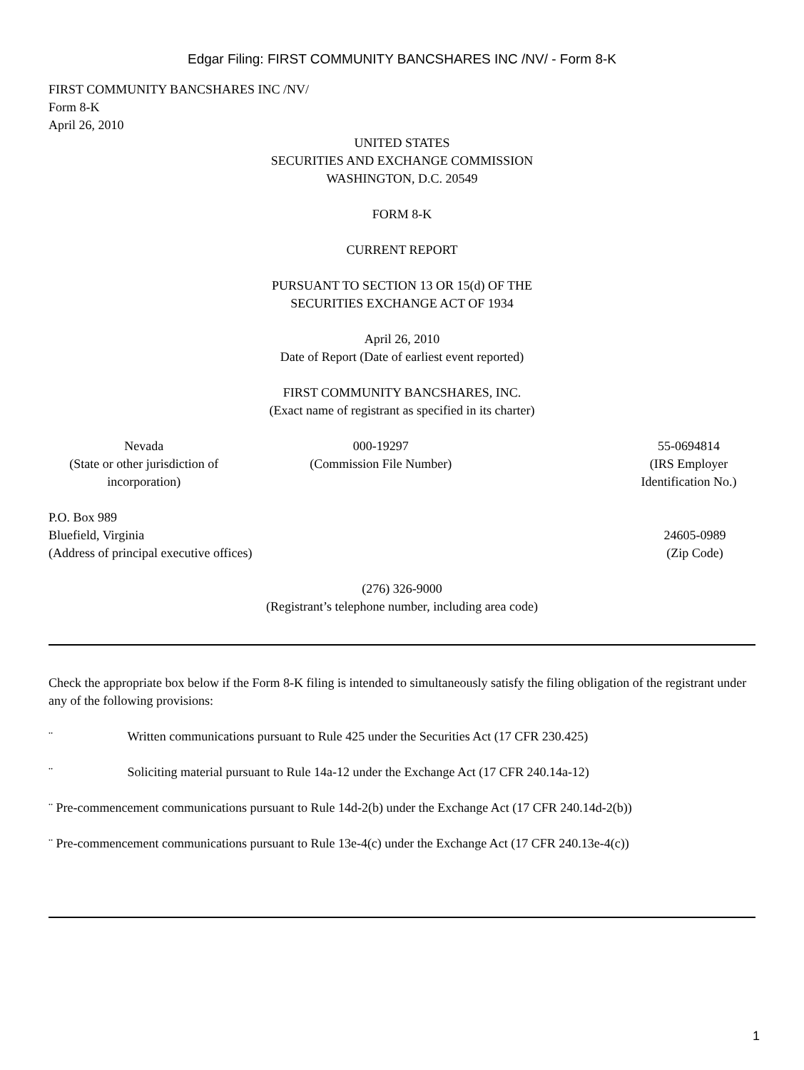Edgar Filing: FIRST COMMUNITY BANCSHARES INC /NV/ - Form 8-K
FIRST COMMUNITY BANCSHARES INC /NV/
Form 8-K
April 26, 2010
UNITED STATES
SECURITIES AND EXCHANGE COMMISSION
WASHINGTON, D.C. 20549
FORM 8-K
CURRENT REPORT
PURSUANT TO SECTION 13 OR 15(d) OF THE
SECURITIES EXCHANGE ACT OF 1934
April 26, 2010
Date of Report (Date of earliest event reported)
FIRST COMMUNITY BANCSHARES, INC.
(Exact name of registrant as specified in its charter)
| Nevada (State or other jurisdiction of incorporation) | 000-19297 (Commission File Number) | 55-0694814 (IRS Employer Identification No.) |
| P.O. Box 989 Bluefield, Virginia (Address of principal executive offices) | 24605-0989 (Zip Code) |
(276) 326-9000
(Registrant’s telephone number, including area code)
Check the appropriate box below if the Form 8-K filing is intended to simultaneously satisfy the filing obligation of the registrant under any of the following provisions:
¨ Written communications pursuant to Rule 425 under the Securities Act (17 CFR 230.425)
¨ Soliciting material pursuant to Rule 14a-12 under the Exchange Act (17 CFR 240.14a-12)
¨ Pre-commencement communications pursuant to Rule 14d-2(b) under the Exchange Act (17 CFR 240.14d-2(b))
¨ Pre-commencement communications pursuant to Rule 13e-4(c) under the Exchange Act (17 CFR 240.13e-4(c))
1